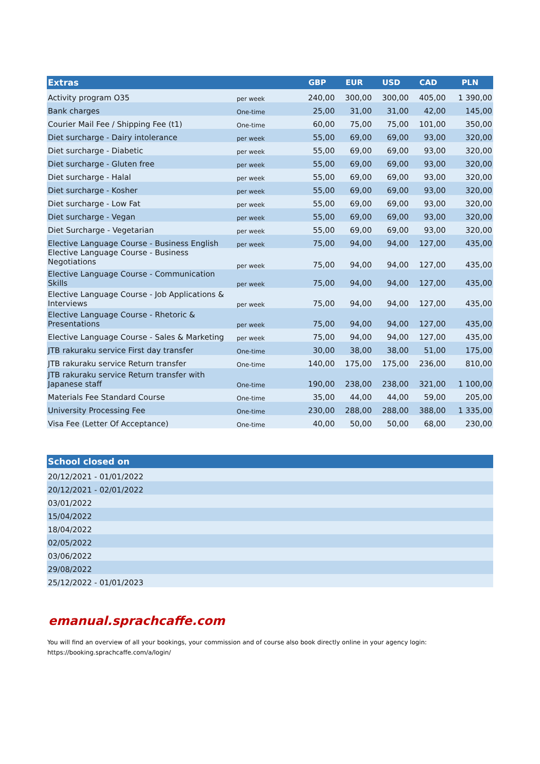| Extras | | GBP | EUR | USD | CAD | PLN |
| --- | --- | --- | --- | --- | --- | --- |
| Activity program O35 | per week | 240,00 | 300,00 | 300,00 | 405,00 | 1 390,00 |
| Bank charges | One-time | 25,00 | 31,00 | 31,00 | 42,00 | 145,00 |
| Courier Mail Fee / Shipping Fee (t1) | One-time | 60,00 | 75,00 | 75,00 | 101,00 | 350,00 |
| Diet surcharge - Dairy intolerance | per week | 55,00 | 69,00 | 69,00 | 93,00 | 320,00 |
| Diet surcharge - Diabetic | per week | 55,00 | 69,00 | 69,00 | 93,00 | 320,00 |
| Diet surcharge - Gluten free | per week | 55,00 | 69,00 | 69,00 | 93,00 | 320,00 |
| Diet surcharge - Halal | per week | 55,00 | 69,00 | 69,00 | 93,00 | 320,00 |
| Diet surcharge - Kosher | per week | 55,00 | 69,00 | 69,00 | 93,00 | 320,00 |
| Diet surcharge - Low Fat | per week | 55,00 | 69,00 | 69,00 | 93,00 | 320,00 |
| Diet surcharge - Vegan | per week | 55,00 | 69,00 | 69,00 | 93,00 | 320,00 |
| Diet Surcharge - Vegetarian | per week | 55,00 | 69,00 | 69,00 | 93,00 | 320,00 |
| Elective Language Course - Business English | per week | 75,00 | 94,00 | 94,00 | 127,00 | 435,00 |
| Elective Language Course - Business Negotiations | per week | 75,00 | 94,00 | 94,00 | 127,00 | 435,00 |
| Elective Language Course - Communication Skills | per week | 75,00 | 94,00 | 94,00 | 127,00 | 435,00 |
| Elective Language Course - Job Applications & Interviews | per week | 75,00 | 94,00 | 94,00 | 127,00 | 435,00 |
| Elective Language Course - Rhetoric & Presentations | per week | 75,00 | 94,00 | 94,00 | 127,00 | 435,00 |
| Elective Language Course - Sales & Marketing | per week | 75,00 | 94,00 | 94,00 | 127,00 | 435,00 |
| JTB rakuraku service First day transfer | One-time | 30,00 | 38,00 | 38,00 | 51,00 | 175,00 |
| JTB rakuraku service Return transfer | One-time | 140,00 | 175,00 | 175,00 | 236,00 | 810,00 |
| JTB rakuraku service Return transfer with Japanese staff | One-time | 190,00 | 238,00 | 238,00 | 321,00 | 1 100,00 |
| Materials Fee Standard Course | One-time | 35,00 | 44,00 | 44,00 | 59,00 | 205,00 |
| University Processing Fee | One-time | 230,00 | 288,00 | 288,00 | 388,00 | 1 335,00 |
| Visa Fee (Letter Of Acceptance) | One-time | 40,00 | 50,00 | 50,00 | 68,00 | 230,00 |
| School closed on |
| --- |
| 20/12/2021 - 01/01/2022 |
| 20/12/2021 - 02/01/2022 |
| 03/01/2022 |
| 15/04/2022 |
| 18/04/2022 |
| 02/05/2022 |
| 03/06/2022 |
| 29/08/2022 |
| 25/12/2022 - 01/01/2023 |
emanual.sprachcaffe.com
You will find an overview of all your bookings, your commission and of course also book directly online in your agency login:
https://booking.sprachcaffe.com/a/login/